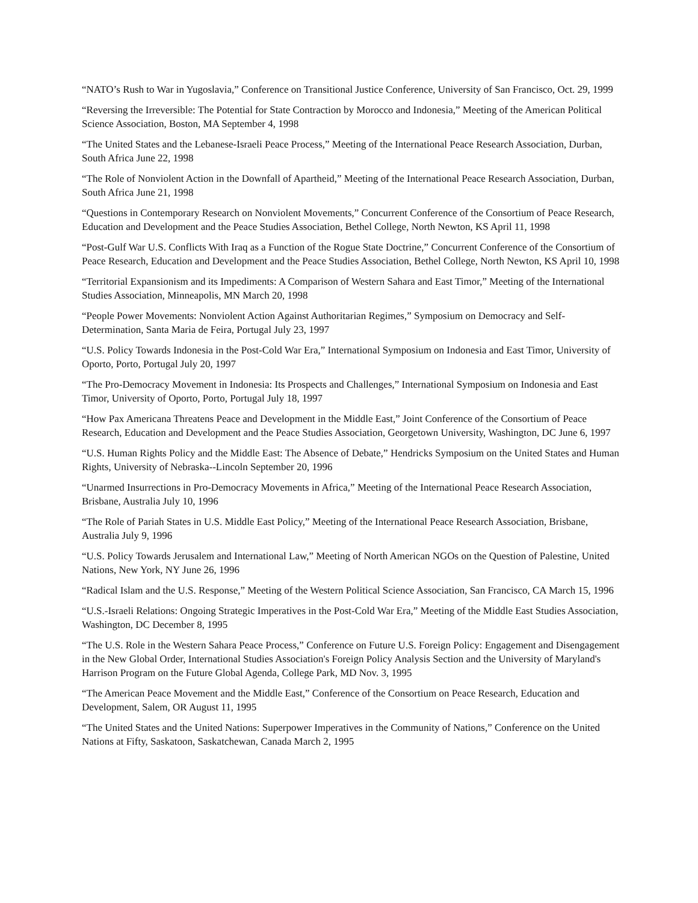“NATO’s Rush to War in Yugoslavia,” Conference on Transitional Justice Conference, University of San Francisco, Oct. 29, 1999
“Reversing the Irreversible: The Potential for State Contraction by Morocco and Indonesia,” Meeting of the American Political Science Association, Boston, MA September 4, 1998
“The United States and the Lebanese-Israeli Peace Process,” Meeting of the International Peace Research Association, Durban, South Africa June 22, 1998
“The Role of Nonviolent Action in the Downfall of Apartheid,” Meeting of the International Peace Research Association, Durban, South Africa June 21, 1998
“Questions in Contemporary Research on Nonviolent Movements,” Concurrent Conference of the Consortium of Peace Research, Education and Development and the Peace Studies Association, Bethel College, North Newton, KS April 11, 1998
“Post-Gulf War U.S. Conflicts With Iraq as a Function of the Rogue State Doctrine,” Concurrent Conference of the Consortium of Peace Research, Education and Development and the Peace Studies Association, Bethel College, North Newton, KS April 10, 1998
“Territorial Expansionism and its Impediments: A Comparison of Western Sahara and East Timor,” Meeting of the International Studies Association, Minneapolis, MN March 20, 1998
“People Power Movements: Nonviolent Action Against Authoritarian Regimes,” Symposium on Democracy and Self-Determination, Santa Maria de Feira, Portugal July 23, 1997
“U.S. Policy Towards Indonesia in the Post-Cold War Era,” International Symposium on Indonesia and East Timor, University of Oporto, Porto, Portugal July 20, 1997
“The Pro-Democracy Movement in Indonesia: Its Prospects and Challenges,” International Symposium on Indonesia and East Timor, University of Oporto, Porto, Portugal July 18, 1997
“How Pax Americana Threatens Peace and Development in the Middle East,” Joint Conference of the Consortium of Peace Research, Education and Development and the Peace Studies Association, Georgetown University, Washington, DC June 6, 1997
“U.S. Human Rights Policy and the Middle East: The Absence of Debate,” Hendricks Symposium on the United States and Human Rights, University of Nebraska--Lincoln September 20, 1996
“Unarmed Insurrections in Pro-Democracy Movements in Africa,” Meeting of the International Peace Research Association, Brisbane, Australia July 10, 1996
“The Role of Pariah States in U.S. Middle East Policy,” Meeting of the International Peace Research Association, Brisbane, Australia July 9, 1996
“U.S. Policy Towards Jerusalem and International Law,” Meeting of North American NGOs on the Question of Palestine, United Nations, New York, NY June 26, 1996
“Radical Islam and the U.S. Response,” Meeting of the Western Political Science Association, San Francisco, CA March 15, 1996
“U.S.-Israeli Relations: Ongoing Strategic Imperatives in the Post-Cold War Era,” Meeting of the Middle East Studies Association, Washington, DC December 8, 1995
“The U.S. Role in the Western Sahara Peace Process,” Conference on Future U.S. Foreign Policy: Engagement and Disengagement in the New Global Order, International Studies Association's Foreign Policy Analysis Section and the University of Maryland's Harrison Program on the Future Global Agenda, College Park, MD Nov. 3, 1995
“The American Peace Movement and the Middle East,” Conference of the Consortium on Peace Research, Education and Development, Salem, OR August 11, 1995
“The United States and the United Nations: Superpower Imperatives in the Community of Nations,” Conference on the United Nations at Fifty, Saskatoon, Saskatchewan, Canada March 2, 1995